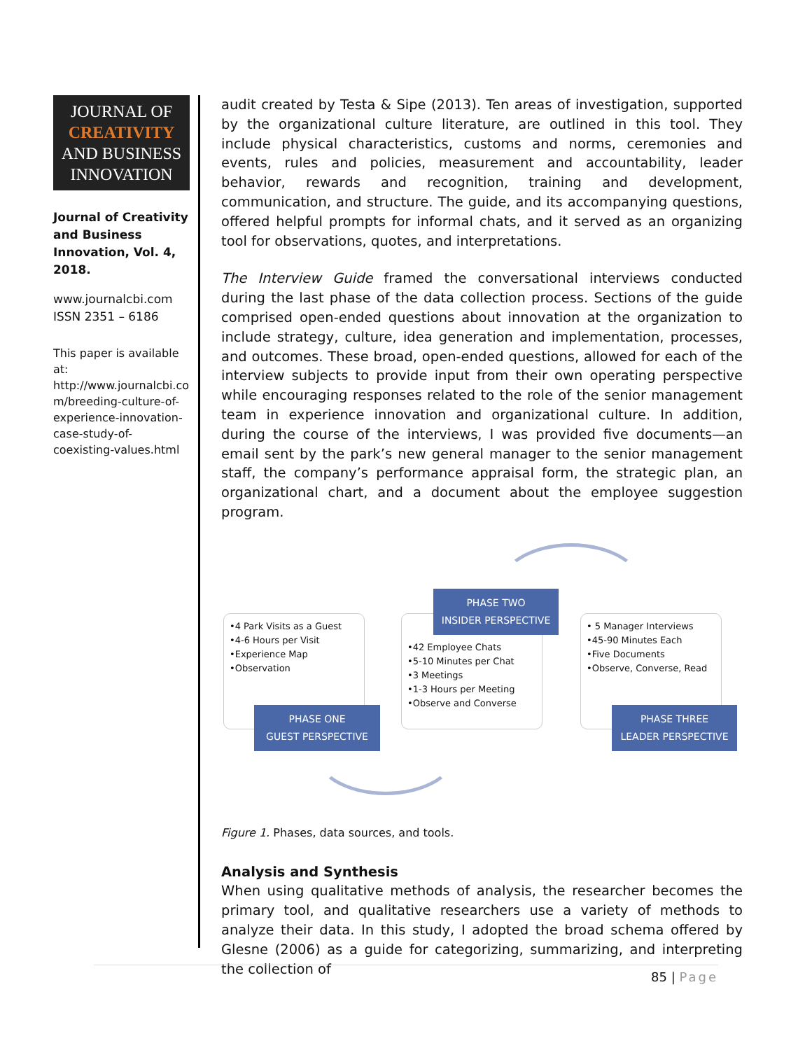JOURNAL OF
CREATIVITY
AND BUSINESS
INNOVATION
Journal of Creativity and Business Innovation, Vol. 4, 2018.
www.journalcbi.com
ISSN 2351 – 6186
This paper is available at: http://www.journalcbi.co m/breeding-culture-of-experience-innovation-case-study-of-coexisting-values.html
audit created by Testa & Sipe (2013). Ten areas of investigation, supported by the organizational culture literature, are outlined in this tool. They include physical characteristics, customs and norms, ceremonies and events, rules and policies, measurement and accountability, leader behavior, rewards and recognition, training and development, communication, and structure. The guide, and its accompanying questions, offered helpful prompts for informal chats, and it served as an organizing tool for observations, quotes, and interpretations.
The Interview Guide framed the conversational interviews conducted during the last phase of the data collection process. Sections of the guide comprised open-ended questions about innovation at the organization to include strategy, culture, idea generation and implementation, processes, and outcomes. These broad, open-ended questions, allowed for each of the interview subjects to provide input from their own operating perspective while encouraging responses related to the role of the senior management team in experience innovation and organizational culture. In addition, during the course of the interviews, I was provided five documents—an email sent by the park’s new general manager to the senior management staff, the company’s performance appraisal form, the strategic plan, an organizational chart, and a document about the employee suggestion program.
•4 Park Visits as a Guest
•4-6 Hours per Visit
•Experience Map
•Observation
•42 Employee Chats
•5-10 Minutes per Chat
•3 Meetings
•1-3 Hours per Meeting
•Observe and Converse
• 5 Manager Interviews
•45-90 Minutes Each
•Five Documents
•Observe, Converse, Read
PHASE TWO
INSIDER PERSPECTIVE
PHASE ONE
GUEST PERSPECTIVE
PHASE THREE
LEADER PERSPECTIVE
Figure 1. Phases, data sources, and tools.
Analysis and Synthesis
When using qualitative methods of analysis, the researcher becomes the primary tool, and qualitative researchers use a variety of methods to analyze their data. In this study, I adopted the broad schema offered by Glesne (2006) as a guide for categorizing, summarizing, and interpreting the collection of
85 | Page